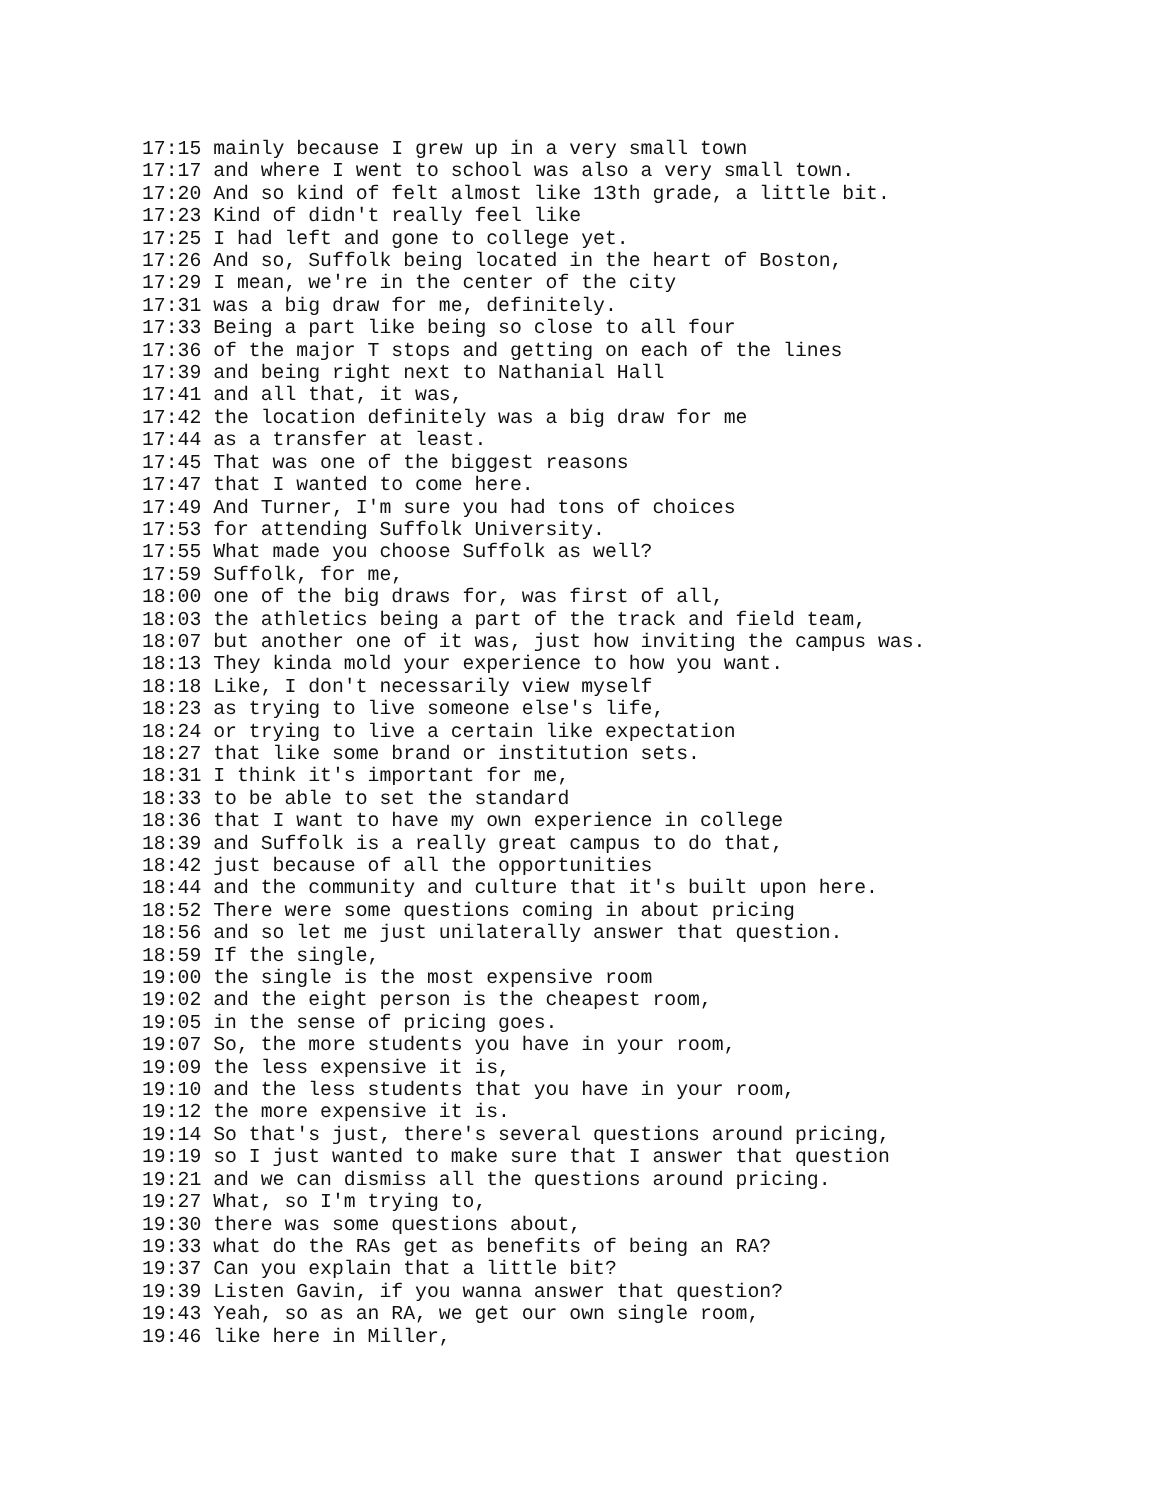17:15 mainly because I grew up in a very small town
17:17 and where I went to school was also a very small town.
17:20 And so kind of felt almost like 13th grade, a little bit.
17:23 Kind of didn't really feel like
17:25 I had left and gone to college yet.
17:26 And so, Suffolk being located in the heart of Boston,
17:29 I mean, we're in the center of the city
17:31 was a big draw for me, definitely.
17:33 Being a part like being so close to all four
17:36 of the major T stops and getting on each of the lines
17:39 and being right next to Nathanial Hall
17:41 and all that, it was,
17:42 the location definitely was a big draw for me
17:44 as a transfer at least.
17:45 That was one of the biggest reasons
17:47 that I wanted to come here.
17:49 And Turner, I'm sure you had tons of choices
17:53 for attending Suffolk University.
17:55 What made you choose Suffolk as well?
17:59 Suffolk, for me,
18:00 one of the big draws for, was first of all,
18:03 the athletics being a part of the track and field team,
18:07 but another one of it was, just how inviting the campus was.
18:13 They kinda mold your experience to how you want.
18:18 Like, I don't necessarily view myself
18:23 as trying to live someone else's life,
18:24 or trying to live a certain like expectation
18:27 that like some brand or institution sets.
18:31 I think it's important for me,
18:33 to be able to set the standard
18:36 that I want to have my own experience in college
18:39 and Suffolk is a really great campus to do that,
18:42 just because of all the opportunities
18:44 and the community and culture that it's built upon here.
18:52 There were some questions coming in about pricing
18:56 and so let me just unilaterally answer that question.
18:59 If the single,
19:00 the single is the most expensive room
19:02 and the eight person is the cheapest room,
19:05 in the sense of pricing goes.
19:07 So, the more students you have in your room,
19:09 the less expensive it is,
19:10 and the less students that you have in your room,
19:12 the more expensive it is.
19:14 So that's just, there's several questions around pricing,
19:19 so I just wanted to make sure that I answer that question
19:21 and we can dismiss all the questions around pricing.
19:27 What, so I'm trying to,
19:30 there was some questions about,
19:33 what do the RAs get as benefits of being an RA?
19:37 Can you explain that a little bit?
19:39 Listen Gavin, if you wanna answer that question?
19:43 Yeah, so as an RA, we get our own single room,
19:46 like here in Miller,